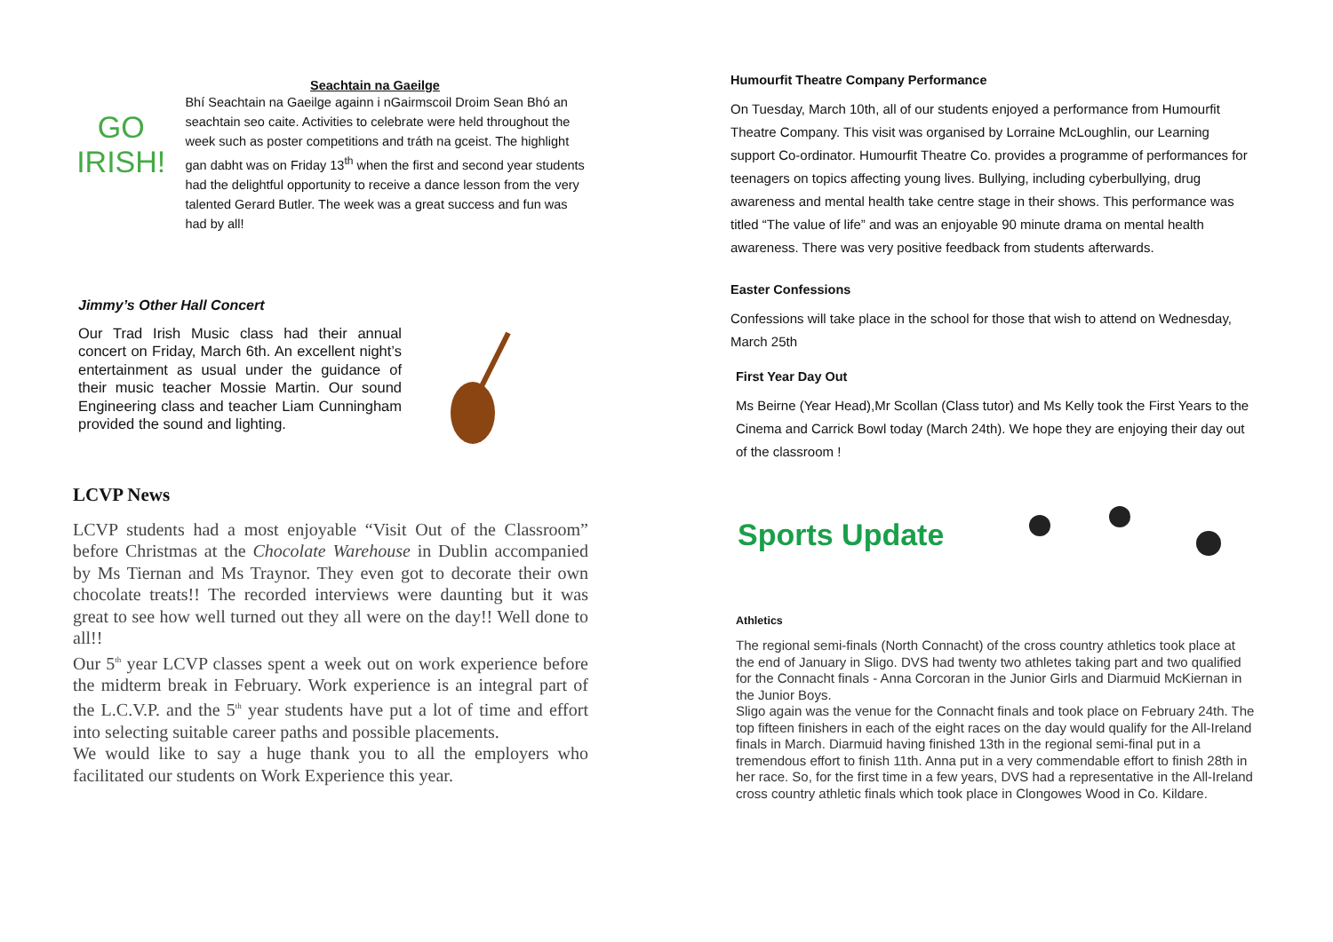Seachtain na Gaeilge
GO
IRISH!
Bhí Seachtain na Gaeilge againn i nGairmscoil Droim Sean Bhó an seachtain seo caite. Activities to celebrate were held throughout the week such as poster competitions and tráth na gceist. The highlight gan dabht was on Friday 13<sup>th</sup> when the first and second year students had the delightful opportunity to receive a dance lesson from the very talented Gerard Butler. The week was a great success and fun was had by all!
Jimmy’s Other Hall Concert
Our Trad Irish Music class had their annual concert on Friday, March 6th. An excellent night’s entertainment as usual under the guidance of their music teacher Mossie Martin. Our sound Engineering class and teacher Liam Cunningham provided the sound and lighting.
LCVP News
LCVP students had a most enjoyable “Visit Out of the Classroom” before Christmas at the Chocolate Warehouse in Dublin accompanied by Ms Tiernan and Ms Traynor. They even got to decorate their own chocolate treats!! The recorded interviews were daunting but it was great to see how well turned out they all were on the day!! Well done to all!!
Our 5<sup>th</sup> year LCVP classes spent a week out on work experience before the midterm break in February. Work experience is an integral part of the L.C.V.P. and the 5<sup>th</sup> year students have put a lot of time and effort into selecting suitable career paths and possible placements.
We would like to say a huge thank you to all the employers who facilitated our students on Work Experience this year.
Humourfit Theatre Company Performance
On Tuesday, March 10th, all of our students enjoyed a performance from Humourfit Theatre Company. This visit was organised by Lorraine McLoughlin, our Learning support Co-ordinator. Humourfit Theatre Co. provides a programme of performances for teenagers on topics affecting young lives. Bullying, including cyberbullying, drug awareness and mental health take centre stage in their shows. This performance was titled “The value of life” and was an enjoyable 90 minute drama on mental health awareness. There was very positive feedback from students afterwards.
Easter Confessions
Confessions will take place in the school for those that wish to attend on Wednesday, March 25th
First Year Day Out
Ms Beirne (Year Head),Mr Scollan (Class tutor) and Ms Kelly took the First Years to the Cinema and Carrick Bowl today (March 24th). We hope they are enjoying their day out of the classroom !
Sports Update
Athletics
The regional semi-finals (North Connacht) of the cross country athletics took place at the end of January in Sligo. DVS had twenty two athletes taking part and two qualified for the Connacht finals - Anna Corcoran in the Junior Girls and Diarmuid McKiernan in the Junior Boys.
Sligo again was the venue for the Connacht finals and took place on February 24th. The top fifteen finishers in each of the eight races on the day would qualify for the All-Ireland finals in March. Diarmuid having finished 13th in the regional semi-final put in a tremendous effort to finish 11th. Anna put in a very commendable effort to finish 28th in her race. So, for the first time in a few years, DVS had a representative in the All-Ireland cross country athletic finals which took place in Clongowes Wood in Co. Kildare.